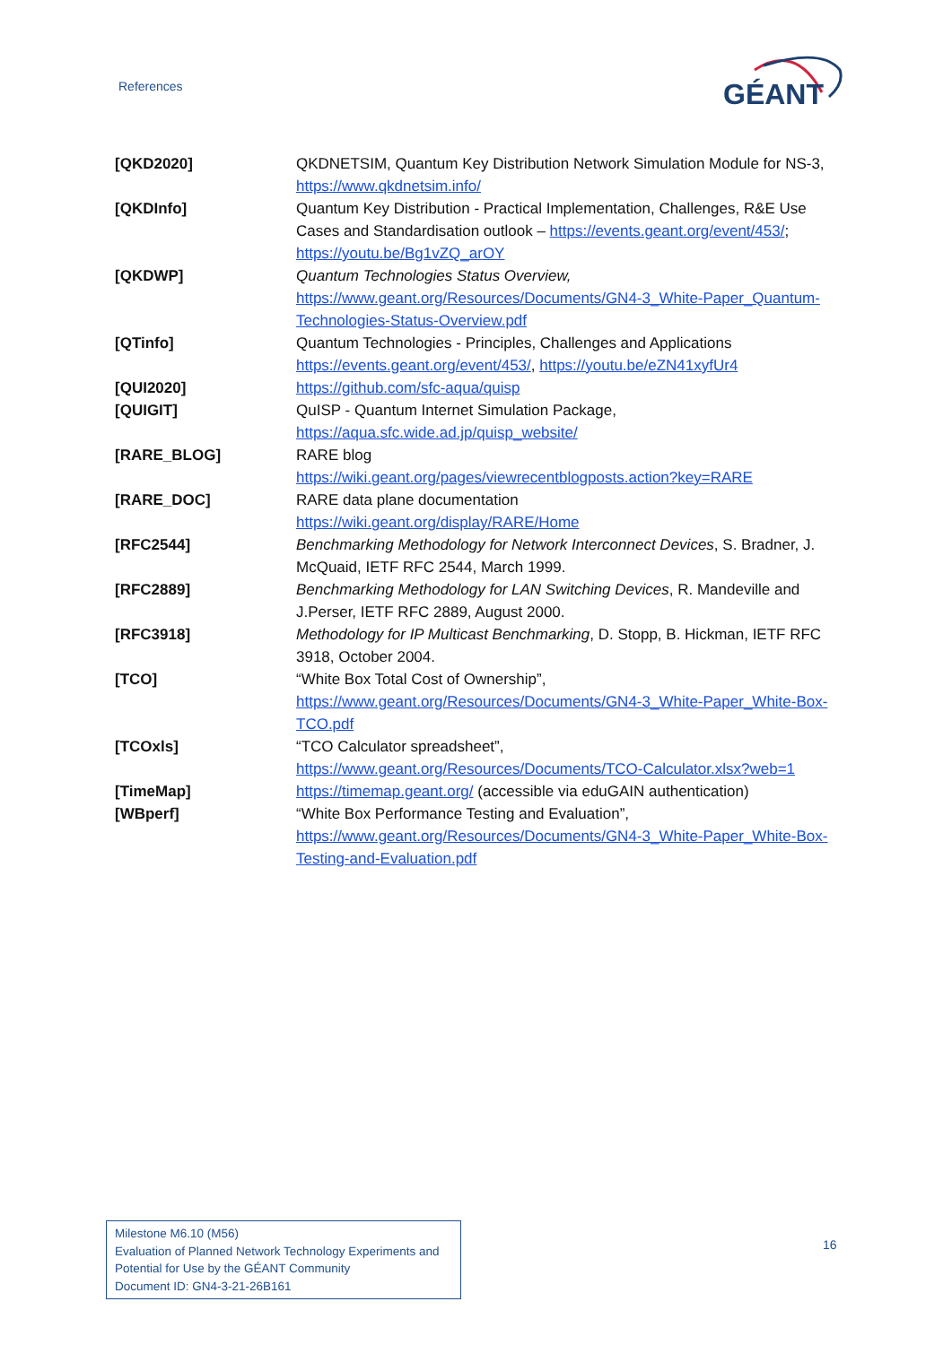References
GÉANT
| [QKD2020] | QKDNETSIM, Quantum Key Distribution Network Simulation Module for NS-3, https://www.qkdnetsim.info/ |
| [QKDInfo] | Quantum Key Distribution - Practical Implementation, Challenges, R&E Use Cases and Standardisation outlook – https://events.geant.org/event/453/ ; https://youtu.be/Bg1vZQ_arOY |
| [QKDWP] | Quantum Technologies Status Overview, https://www.geant.org/Resources/Documents/GN4-3_White-Paper_Quantum-Technologies-Status-Overview.pdf |
| [QTinfo] | Quantum Technologies - Principles, Challenges and Applications https://events.geant.org/event/453/ , https://youtu.be/eZN41xyfUr4 |
| [QUI2020] | https://github.com/sfc-aqua/quisp |
| [QUIGIT] | QuISP - Quantum Internet Simulation Package, https://aqua.sfc.wide.ad.jp/quisp_website/ |
| [RARE_BLOG] | RARE blog https://wiki.geant.org/pages/viewrecentblogposts.action?key=RARE |
| [RARE_DOC] | RARE data plane documentation https://wiki.geant.org/display/RARE/Home |
| [RFC2544] | Benchmarking Methodology for Network Interconnect Devices , S. Bradner, J. McQuaid, IETF RFC 2544, March 1999. |
| [RFC2889] | Benchmarking Methodology for LAN Switching Devices , R. Mandeville and J.Perser, IETF RFC 2889, August 2000. |
| [RFC3918] | Methodology for IP Multicast Benchmarking , D. Stopp, B. Hickman, IETF RFC 3918, October 2004. |
| [TCO] | “White Box Total Cost of Ownership”, https://www.geant.org/Resources/Documents/GN4-3_White-Paper_White-Box-TCO.pdf |
| [TCOxls] | “TCO Calculator spreadsheet”, https://www.geant.org/Resources/Documents/TCO-Calculator.xlsx?web=1 |
| [TimeMap] | https://timemap.geant.org/ (accessible via eduGAIN authentication) |
| [WBperf] | “White Box Performance Testing and Evaluation”, https://www.geant.org/Resources/Documents/GN4-3_White-Paper_White-Box-Testing-and-Evaluation.pdf |
Milestone M6.10 (M56)
Evaluation of Planned Network Technology Experiments and Potential for Use by the GÉANT Community
Document ID: GN4-3-21-26B161
16